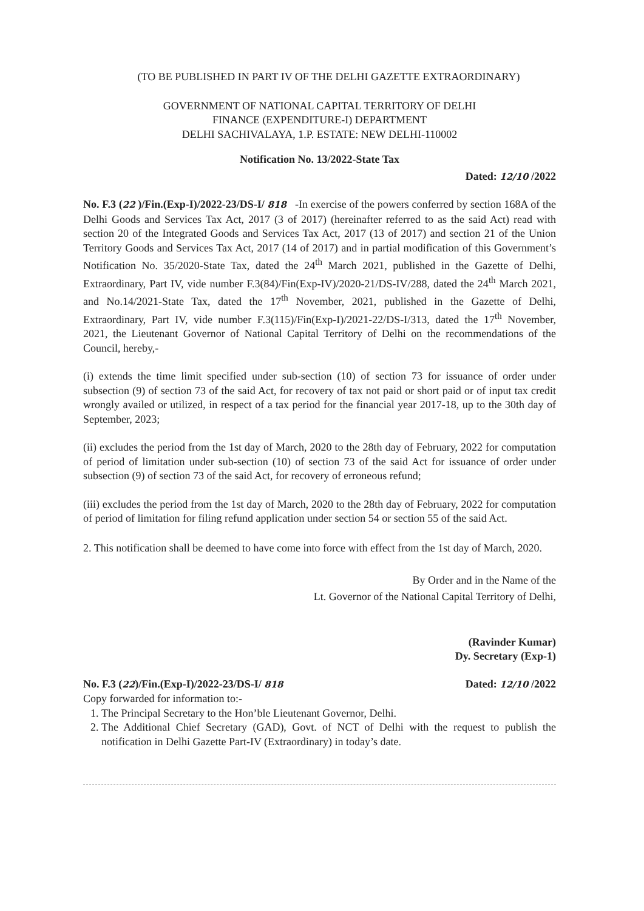(TO BE PUBLISHED IN PART IV OF THE DELHI GAZETTE EXTRAORDINARY)
GOVERNMENT OF NATIONAL CAPITAL TERRITORY OF DELHI
FINANCE (EXPENDITURE-I) DEPARTMENT
DELHI SACHIVALAYA, 1.P. ESTATE: NEW DELHI-110002
Notification No. 13/2022-State Tax
Dated: 12/10 /2022
No. F.3 (22 )/Fin.(Exp-I)/2022-23/DS-I/ 818 -In exercise of the powers conferred by section 168A of the Delhi Goods and Services Tax Act, 2017 (3 of 2017) (hereinafter referred to as the said Act) read with section 20 of the Integrated Goods and Services Tax Act, 2017 (13 of 2017) and section 21 of the Union Territory Goods and Services Tax Act, 2017 (14 of 2017) and in partial modification of this Government’s Notification No. 35/2020-State Tax, dated the 24<sup>th</sup> March 2021, published in the Gazette of Delhi, Extraordinary, Part IV, vide number F.3(84)/Fin(Exp-IV)/2020-21/DS-IV/288, dated the 24<sup>th</sup> March 2021, and No.14/2021-State Tax, dated the 17<sup>th</sup> November, 2021, published in the Gazette of Delhi, Extraordinary, Part IV, vide number F.3(115)/Fin(Exp-I)/2021-22/DS-I/313, dated the 17<sup>th</sup> November, 2021, the Lieutenant Governor of National Capital Territory of Delhi on the recommendations of the Council, hereby,-
(i) extends the time limit specified under sub-section (10) of section 73 for issuance of order under subsection (9) of section 73 of the said Act, for recovery of tax not paid or short paid or of input tax credit wrongly availed or utilized, in respect of a tax period for the financial year 2017-18, up to the 30th day of September, 2023;
(ii) excludes the period from the 1st day of March, 2020 to the 28th day of February, 2022 for computation of period of limitation under sub-section (10) of section 73 of the said Act for issuance of order under subsection (9) of section 73 of the said Act, for recovery of erroneous refund;
(iii) excludes the period from the 1st day of March, 2020 to the 28th day of February, 2022 for computation of period of limitation for filing refund application under section 54 or section 55 of the said Act.
2. This notification shall be deemed to have come into force with effect from the 1st day of March, 2020.
By Order and in the Name of the
Lt. Governor of the National Capital Territory of Delhi,
(Ravinder Kumar)
Dy. Secretary (Exp-1)
No. F.3 (22)/Fin.(Exp-I)/2022-23/DS-I/ 818 Dated: 12/10 /2022
Copy forwarded for information to:-
1. The Principal Secretary to the Hon’ble Lieutenant Governor, Delhi.
2. The Additional Chief Secretary (GAD), Govt. of NCT of Delhi with the request to publish the notification in Delhi Gazette Part-IV (Extraordinary) in today’s date.